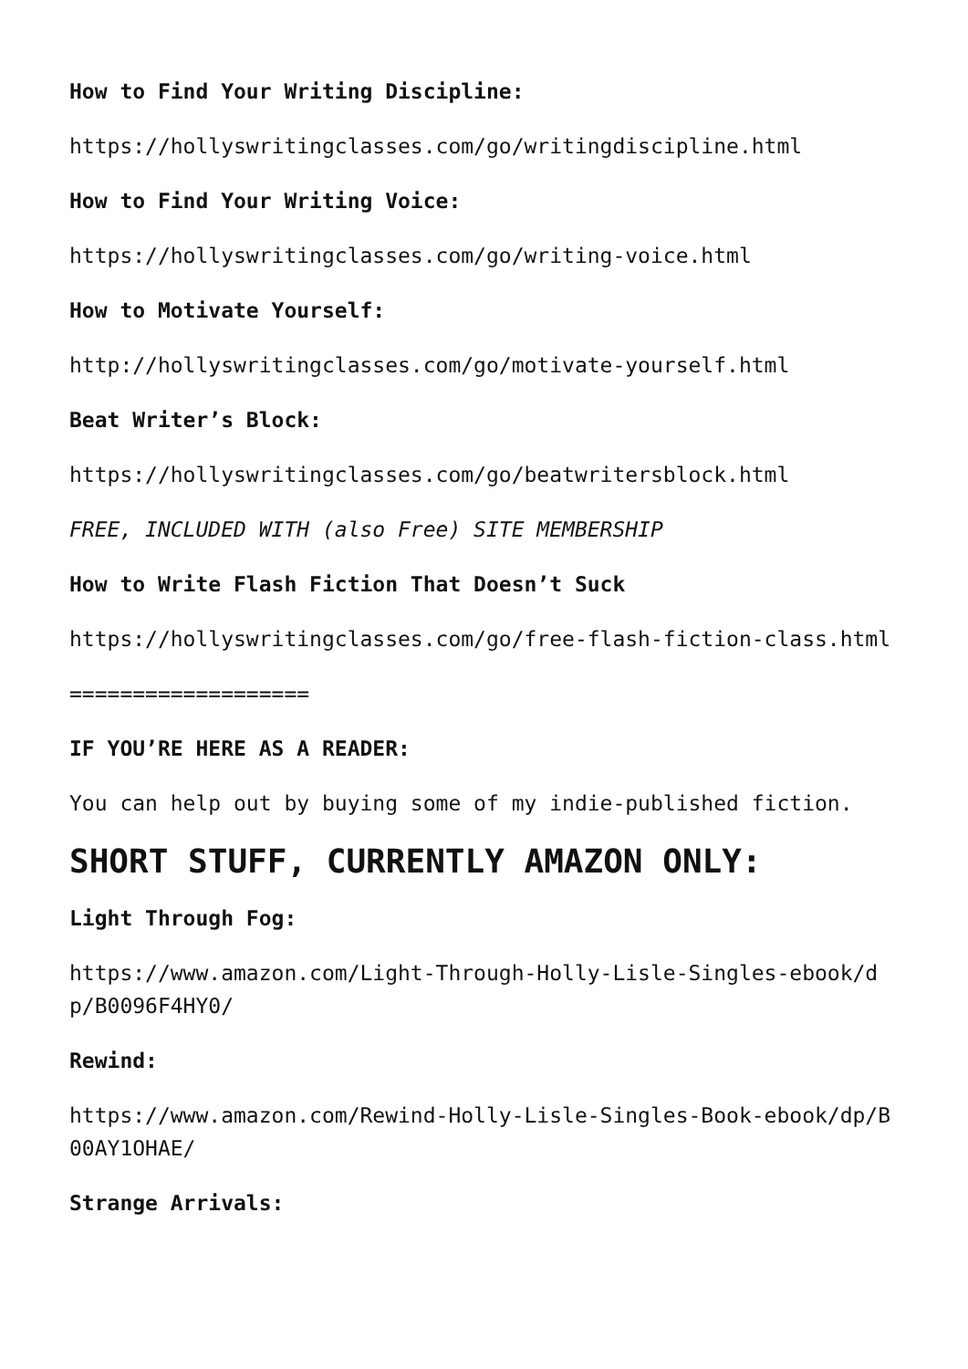How to Find Your Writing Discipline:
https://hollyswritingclasses.com/go/writingdiscipline.html
How to Find Your Writing Voice:
https://hollyswritingclasses.com/go/writing-voice.html
How to Motivate Yourself:
http://hollyswritingclasses.com/go/motivate-yourself.html
Beat Writer’s Block:
https://hollyswritingclasses.com/go/beatwritersblock.html
FREE, INCLUDED WITH (also Free) SITE MEMBERSHIP
How to Write Flash Fiction That Doesn’t Suck
https://hollyswritingclasses.com/go/free-flash-fiction-class.html
===================
IF YOU’RE HERE AS A READER:
You can help out by buying some of my indie-published fiction.
SHORT STUFF, CURRENTLY AMAZON ONLY:
Light Through Fog:
https://www.amazon.com/Light-Through-Holly-Lisle-Singles-ebook/dp/B0096F4HY0/
Rewind:
https://www.amazon.com/Rewind-Holly-Lisle-Singles-Book-ebook/dp/B00AY1OHAE/
Strange Arrivals: